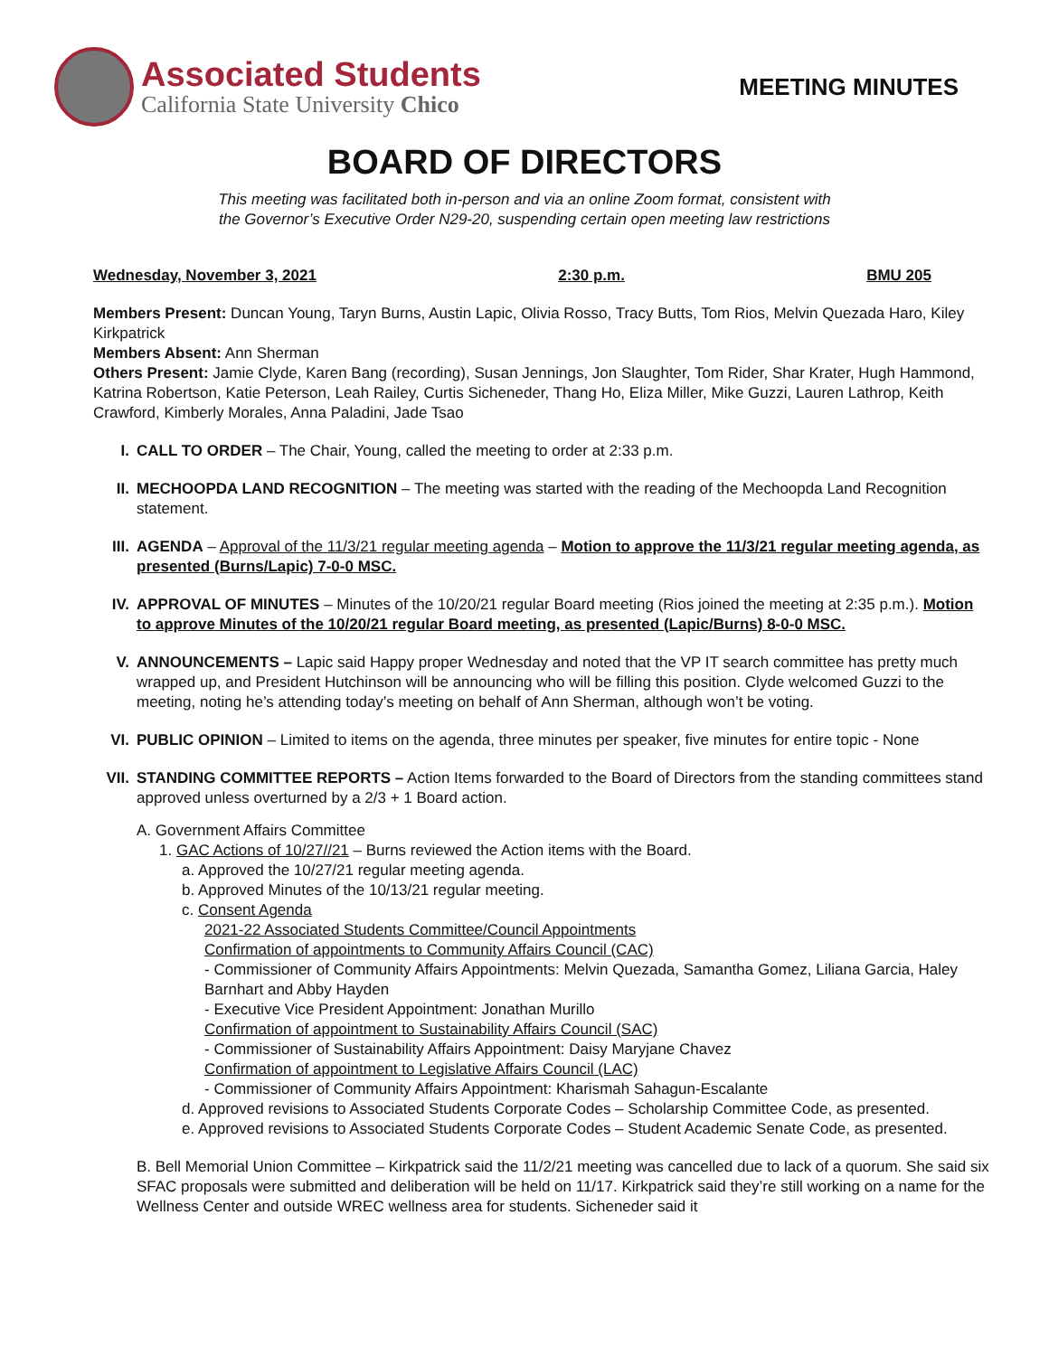Associated Students
California State University Chico
MEETING MINUTES
BOARD OF DIRECTORS
This meeting was facilitated both in-person and via an online Zoom format, consistent with
the Governor’s Executive Order N29-20, suspending certain open meeting law restrictions
Wednesday, November 3, 2021 2:30 p.m. BMU 205
Members Present: Duncan Young, Taryn Burns, Austin Lapic, Olivia Rosso, Tracy Butts, Tom Rios, Melvin Quezada Haro, Kiley Kirkpatrick
Members Absent: Ann Sherman
Others Present: Jamie Clyde, Karen Bang (recording), Susan Jennings, Jon Slaughter, Tom Rider, Shar Krater, Hugh Hammond, Katrina Robertson, Katie Peterson, Leah Railey, Curtis Sicheneder, Thang Ho, Eliza Miller, Mike Guzzi, Lauren Lathrop, Keith Crawford, Kimberly Morales, Anna Paladini, Jade Tsao
I. CALL TO ORDER – The Chair, Young, called the meeting to order at 2:33 p.m.
II. MECHOOPDA LAND RECOGNITION – The meeting was started with the reading of the Mechoopda Land Recognition statement.
III.
AGENDA – Approval of the 11/3/21 regular meeting agenda – Motion to approve the 11/3/21 regular meeting agenda, as presented (Burns/Lapic) 7-0-0 MSC.
IV. APPROVAL OF MINUTES – Minutes of the 10/20/21 regular Board meeting (Rios joined the meeting at 2:35 p.m.). Motion to approve Minutes of the 10/20/21 regular Board meeting, as presented (Lapic/Burns) 8-0-0 MSC.
V. ANNOUNCEMENTS – Lapic said Happy proper Wednesday and noted that the VP IT search committee has pretty much wrapped up, and President Hutchinson will be announcing who will be filling this position. Clyde welcomed Guzzi to the meeting, noting he’s attending today’s meeting on behalf of Ann Sherman, although won’t be voting.
VI. PUBLIC OPINION – Limited to items on the agenda, three minutes per speaker, five minutes for entire topic - None
VII.
STANDING COMMITTEE REPORTS – Action Items forwarded to the Board of Directors from the standing committees stand approved unless overturned by a 2/3 + 1 Board action.
A. Government Affairs Committee
1. GAC Actions of 10/27//21 – Burns reviewed the Action items with the Board.
a. Approved the 10/27/21 regular meeting agenda.
b. Approved Minutes of the 10/13/21 regular meeting.
c. Consent Agenda
2021-22 Associated Students Committee/Council Appointments
Confirmation of appointments to Community Affairs Council (CAC)
- Commissioner of Community Affairs Appointments: Melvin Quezada, Samantha Gomez, Liliana Garcia, Haley Barnhart and Abby Hayden
- Executive Vice President Appointment: Jonathan Murillo
Confirmation of appointment to Sustainability Affairs Council (SAC)
- Commissioner of Sustainability Affairs Appointment: Daisy Maryjane Chavez
Confirmation of appointment to Legislative Affairs Council (LAC)
- Commissioner of Community Affairs Appointment: Kharismah Sahagun-Escalante
d. Approved revisions to Associated Students Corporate Codes – Scholarship Committee Code, as presented.
e. Approved revisions to Associated Students Corporate Codes – Student Academic Senate Code, as presented.
B. Bell Memorial Union Committee – Kirkpatrick said the 11/2/21 meeting was cancelled due to lack of a quorum. She said six SFAC proposals were submitted and deliberation will be held on 11/17. Kirkpatrick said they’re still working on a name for the Wellness Center and outside WREC wellness area for students. Sicheneder said it